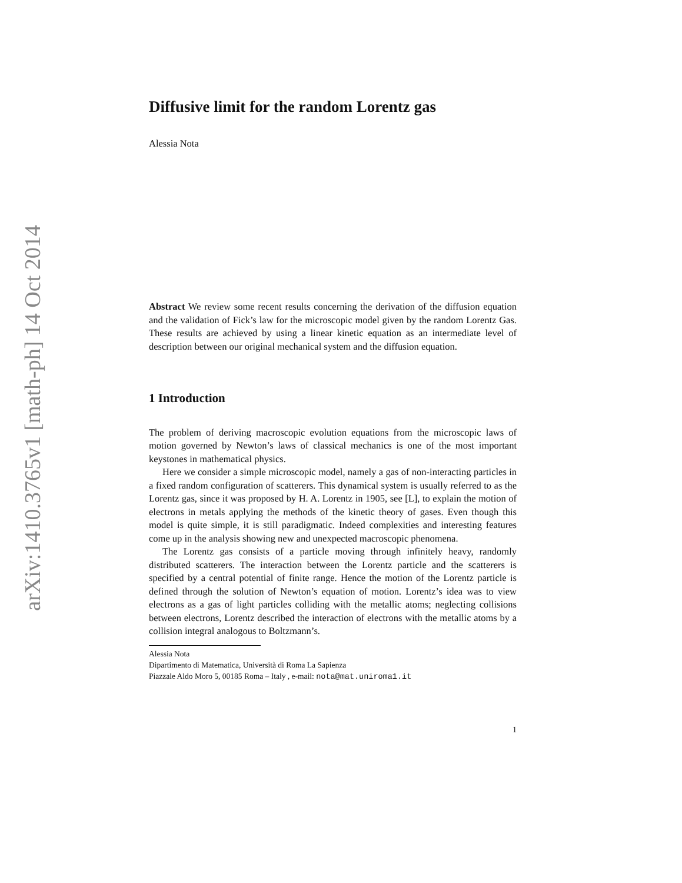arXiv:1410.3765v1 [math-ph] 14 Oct 2014
Diffusive limit for the random Lorentz gas
Alessia Nota
Abstract We review some recent results concerning the derivation of the diffusion equation and the validation of Fick’s law for the microscopic model given by the random Lorentz Gas. These results are achieved by using a linear kinetic equation as an intermediate level of description between our original mechanical system and the diffusion equation.
1 Introduction
The problem of deriving macroscopic evolution equations from the microscopic laws of motion governed by Newton’s laws of classical mechanics is one of the most important keystones in mathematical physics.
Here we consider a simple microscopic model, namely a gas of non-interacting particles in a fixed random configuration of scatterers. This dynamical system is usually referred to as the Lorentz gas, since it was proposed by H. A. Lorentz in 1905, see [L], to explain the motion of electrons in metals applying the methods of the kinetic theory of gases. Even though this model is quite simple, it is still paradigmatic. Indeed complexities and interesting features come up in the analysis showing new and unexpected macroscopic phenomena.
The Lorentz gas consists of a particle moving through infinitely heavy, randomly distributed scatterers. The interaction between the Lorentz particle and the scatterers is specified by a central potential of finite range. Hence the motion of the Lorentz particle is defined through the solution of Newton’s equation of motion. Lorentz’s idea was to view electrons as a gas of light particles colliding with the metallic atoms; neglecting collisions between electrons, Lorentz described the interaction of electrons with the metallic atoms by a collision integral analogous to Boltzmann’s.
Alessia Nota
Dipartimento di Matematica, Università di Roma La Sapienza
Piazzale Aldo Moro 5, 00185 Roma – Italy , e-mail: nota@mat.uniroma1.it
1